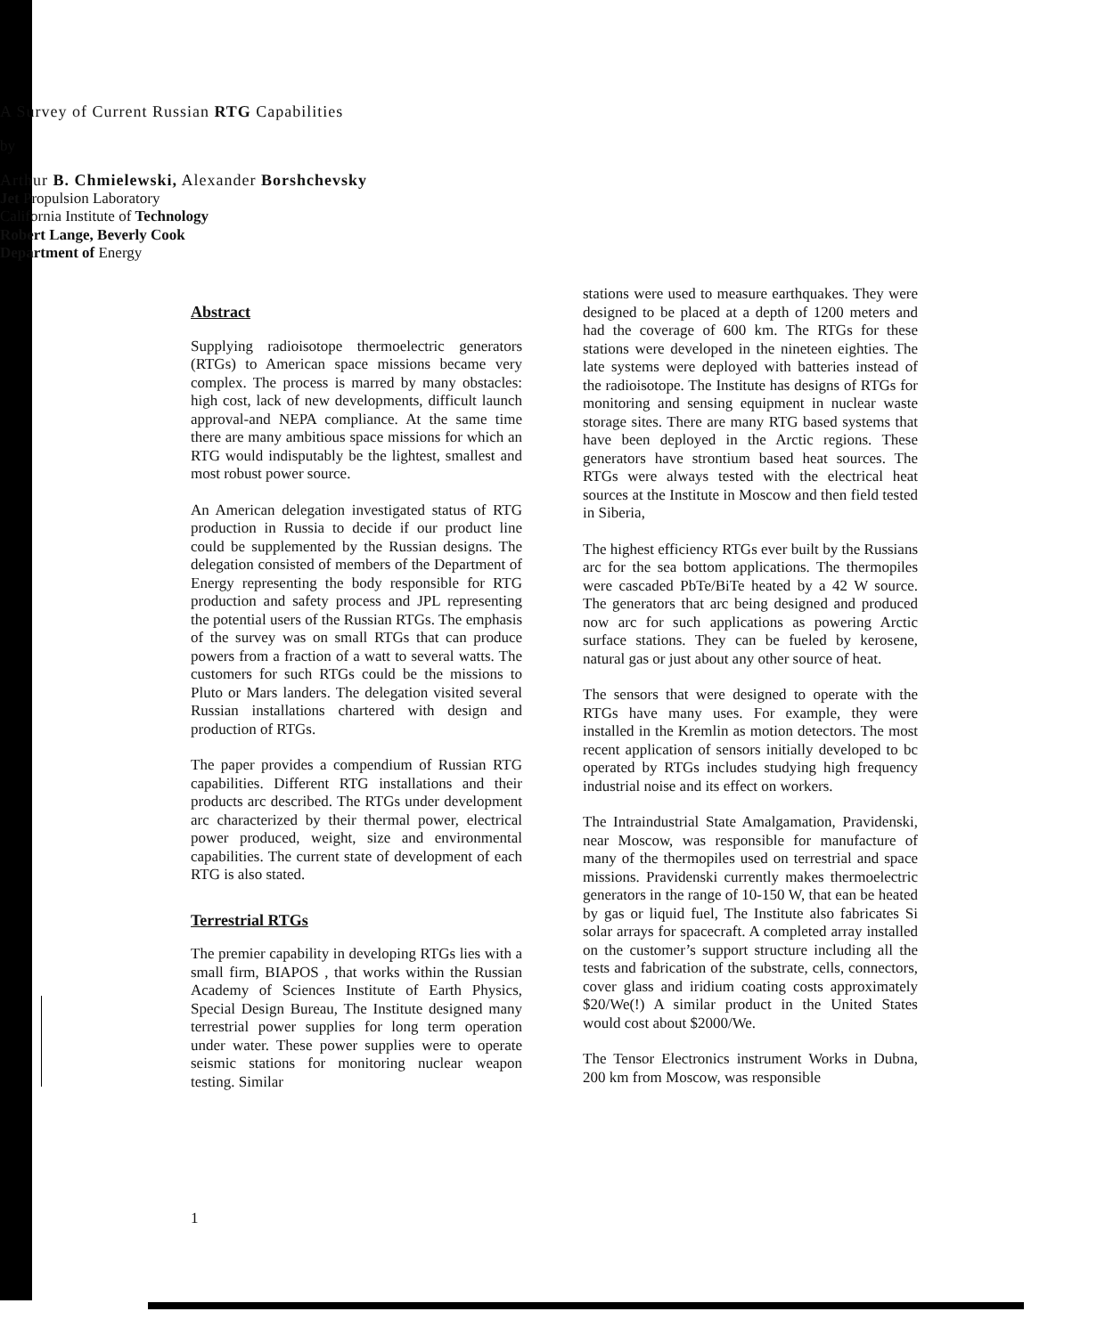A Survey of Current Russian RTG Capabilities
by
Arthur B. Chmielewski, Alexander Borshchevsky
Jet Propulsion Laboratory
California Institute of Technology
Robert Lange, Beverly Cook
Department of Energy
Abstract
Supplying radioisotope thermoelectric generators (RTGs) to American space missions became very complex. The process is marred by many obstacles: high cost, lack of new developments, difficult launch approval-and NEPA compliance. At the same time there are many ambitious space missions for which an RTG would indisputably be the lightest, smallest and most robust power source.
An American delegation investigated status of RTG production in Russia to decide if our product line could be supplemented by the Russian designs. The delegation consisted of members of the Department of Energy representing the body responsible for RTG production and safety process and JPL representing the potential users of the Russian RTGs. The emphasis of the survey was on small RTGs that can produce powers from a fraction of a watt to several watts. The customers for such RTGs could be the missions to Pluto or Mars landers. The delegation visited several Russian installations chartered with design and production of RTGs.
The paper provides a compendium of Russian RTG capabilities. Different RTG installations and their products arc described. The RTGs under development arc characterized by their thermal power, electrical power produced, weight, size and environmental capabilities. The current state of development of each RTG is also stated.
Terrestrial RTGs
The premier capability in developing RTGs lies with a small firm, BIAPOS , that works within the Russian Academy of Sciences Institute of Earth Physics, Special Design Bureau, The Institute designed many terrestrial power supplies for long term operation under water. These power supplies were to operate seismic stations for monitoring nuclear weapon testing. Similar
stations were used to measure earthquakes. They were designed to be placed at a depth of 1200 meters and had the coverage of 600 km. The RTGs for these stations were developed in the nineteen eighties. The late systems were deployed with batteries instead of the radioisotope. The Institute has designs of RTGs for monitoring and sensing equipment in nuclear waste storage sites. There are many RTG based systems that have been deployed in the Arctic regions. These generators have strontium based heat sources. The RTGs were always tested with the electrical heat sources at the Institute in Moscow and then field tested in Siberia,
The highest efficiency RTGs ever built by the Russians arc for the sea bottom applications. The thermopiles were cascaded PbTe/BiTe heated by a 42 W source. The generators that arc being designed and produced now arc for such applications as powering Arctic surface stations. They can be fueled by kerosene, natural gas or just about any other source of heat.
The sensors that were designed to operate with the RTGs have many uses. For example, they were installed in the Kremlin as motion detectors. The most recent application of sensors initially developed to bc operated by RTGs includes studying high frequency industrial noise and its effect on workers.
The Intraindustrial State Amalgamation, Pravidenski, near Moscow, was responsible for manufacture of many of the thermopiles used on terrestrial and space missions. Pravidenski currently makes thermoelectric generators in the range of 10-150 W, that ean be heated by gas or liquid fuel, The Institute also fabricates Si solar arrays for spacecraft. A completed array installed on the customer’s support structure including all the tests and fabrication of the substrate, cells, connectors, cover glass and iridium coating costs approximately $20/We(!) A similar product in the United States would cost about $2000/We.
The Tensor Electronics instrument Works in Dubna, 200 km from Moscow, was responsible
1